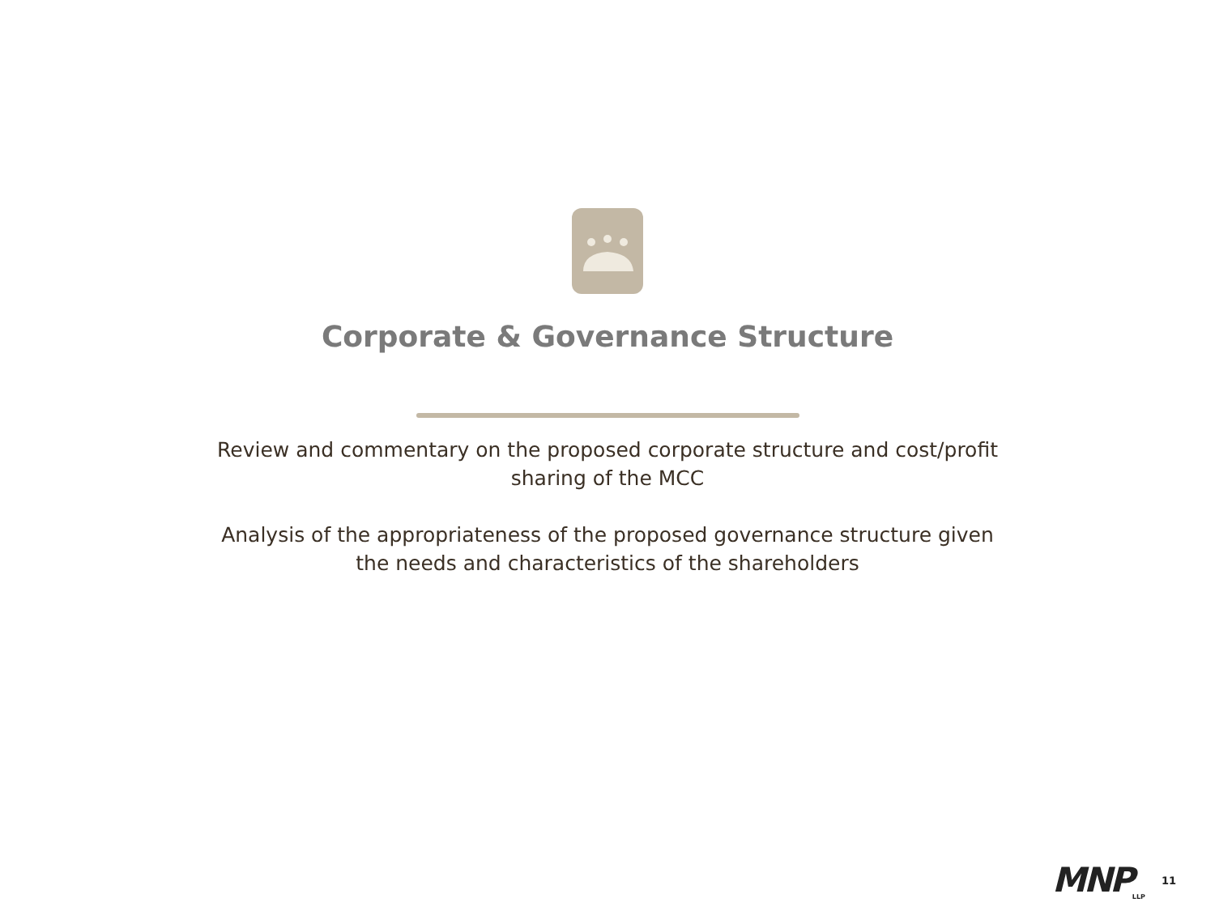Corporate & Governance Structure
Review and commentary on the proposed corporate structure and cost/profit sharing of the MCC
Analysis of the appropriateness of the proposed governance structure given the needs and characteristics of the shareholders
MNP<sub>LLP</sub> 11